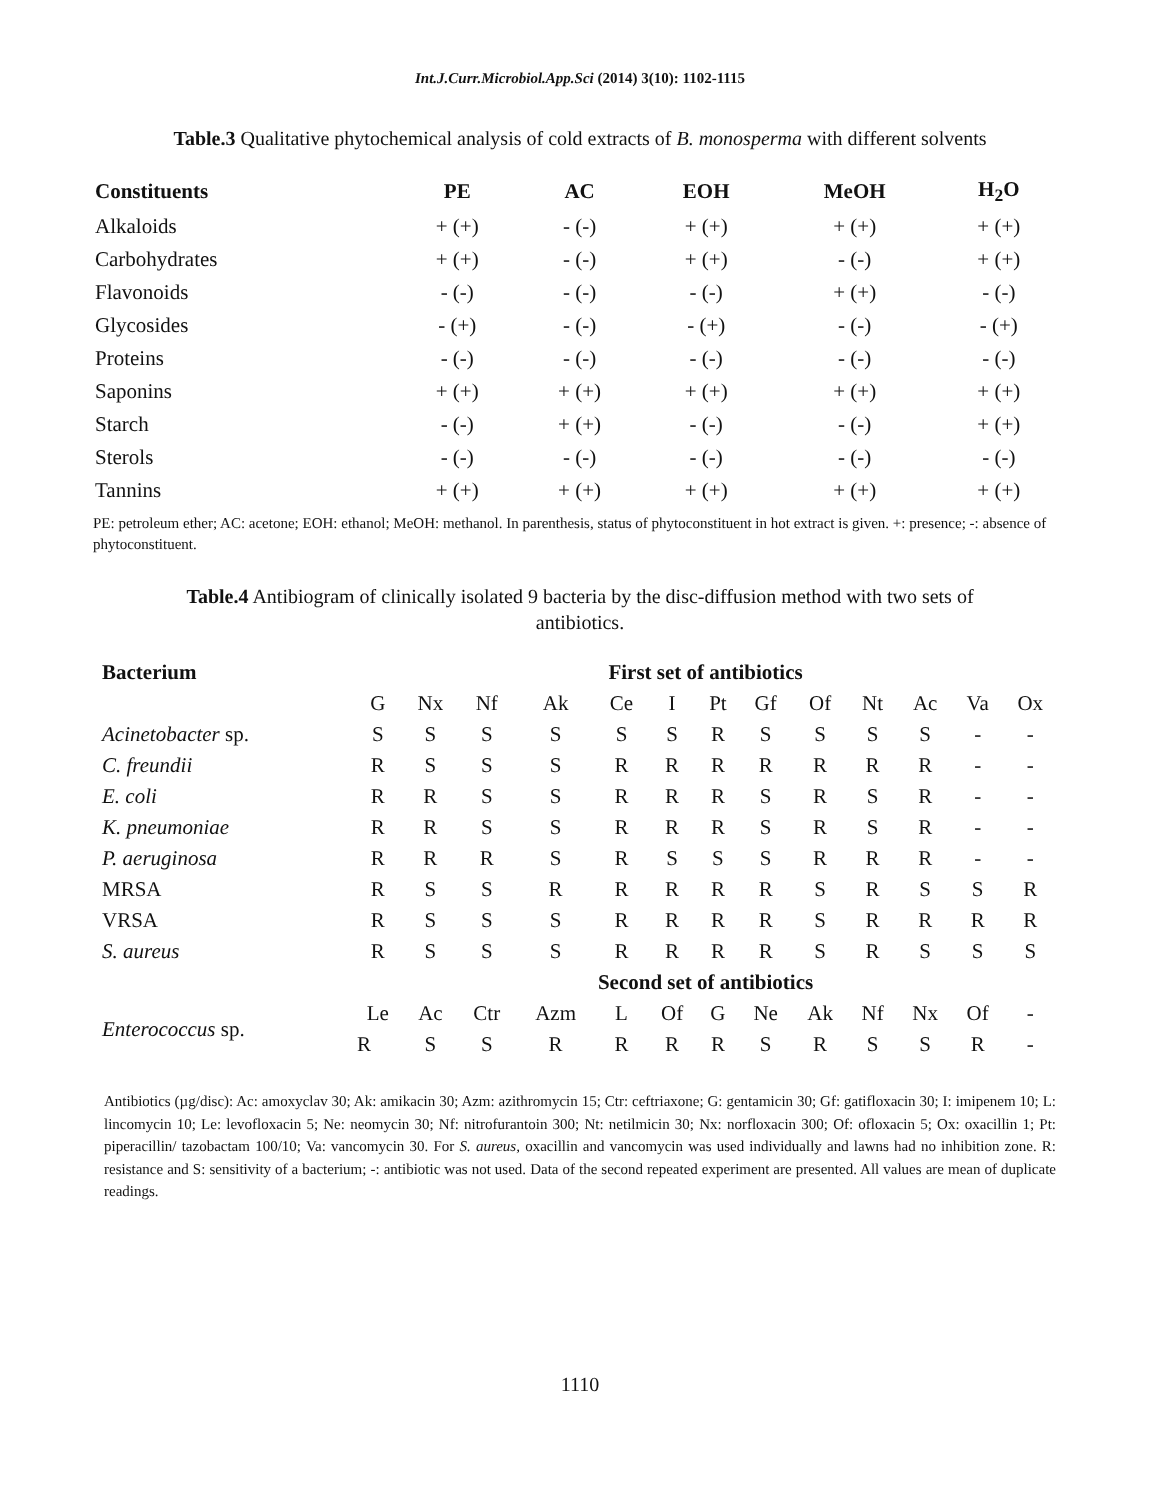Int.J.Curr.Microbiol.App.Sci (2014) 3(10): 1102-1115
Table.3 Qualitative phytochemical analysis of cold extracts of B. monosperma with different solvents
| Constituents | PE | AC | EOH | MeOH | H<sub>2</sub>O |
| --- | --- | --- | --- | --- | --- |
| Alkaloids | + (+) | - (-) | + (+) | + (+) | + (+) |
| Carbohydrates | + (+) | - (-) | + (+) | - (-) | + (+) |
| Flavonoids | - (-) | - (-) | - (-) | + (+) | - (-) |
| Glycosides | - (+) | - (-) | - (+) | - (-) | - (+) |
| Proteins | - (-) | - (-) | - (-) | - (-) | - (-) |
| Saponins | + (+) | + (+) | + (+) | + (+) | + (+) |
| Starch | - (-) | + (+) | - (-) | - (-) | + (+) |
| Sterols | - (-) | - (-) | - (-) | - (-) | - (-) |
| Tannins | + (+) | + (+) | + (+) | + (+) | + (+) |
PE: petroleum ether; AC: acetone; EOH: ethanol; MeOH: methanol. In parenthesis, status of phytoconstituent in hot extract is given. +: presence; -: absence of phytoconstituent.
Table.4 Antibiogram of clinically isolated 9 bacteria by the disc-diffusion method with two sets of antibiotics.
| Bacterium | First set of antibiotics | | | | | | | | | | | | |
| --- | --- | --- | --- | --- | --- | --- | --- | --- | --- | --- | --- | --- | --- |
| | G | Nx | Nf | Ak | Ce | I | Pt | Gf | Of | Nt | Ac | Va | Ox |
| Acinetobacter sp. | S | S | S | S | S | S | R | S | S | S | S | - | - |
| C. freundii | R | S | S | S | R | R | R | R | R | R | R | - | - |
| E. coli | R | R | S | S | R | R | R | S | R | S | R | - | - |
| K. pneumoniae | R | R | S | S | R | R | R | S | R | S | R | - | - |
| P. aeruginosa | R | R | R | S | R | S | S | S | R | R | R | - | - |
| MRSA | R | S | S | R | R | R | R | R | S | R | S | S | R |
| VRSA | R | S | S | S | R | R | R | R | S | R | R | R | R |
| S. aureus | R | S | S | S | R | R | R | R | S | R | S | S | S |
| | Second set of antibiotics | | | | | | | | | | | | |
| Enterococcus sp. | Le | Ac | Ctr | Azm | L | Of | G | Ne | Ak | Nf | Nx | Of | - |
| | R | S | S | R | R | R | R | S | R | S | S | R | - |
Antibiotics (µg/disc): Ac: amoxyclav 30; Ak: amikacin 30; Azm: azithromycin 15; Ctr: ceftriaxone; G: gentamicin 30; Gf: gatifloxacin 30; I: imipenem 10; L: lincomycin 10; Le: levofloxacin 5; Ne: neomycin 30; Nf: nitrofurantoin 300; Nt: netilmicin 30; Nx: norfloxacin 300; Of: ofloxacin 5; Ox: oxacillin 1; Pt: piperacillin/ tazobactam 100/10; Va: vancomycin 30. For S. aureus, oxacillin and vancomycin was used individually and lawns had no inhibition zone. R: resistance and S: sensitivity of a bacterium; -: antibiotic was not used. Data of the second repeated experiment are presented. All values are mean of duplicate readings.
1110